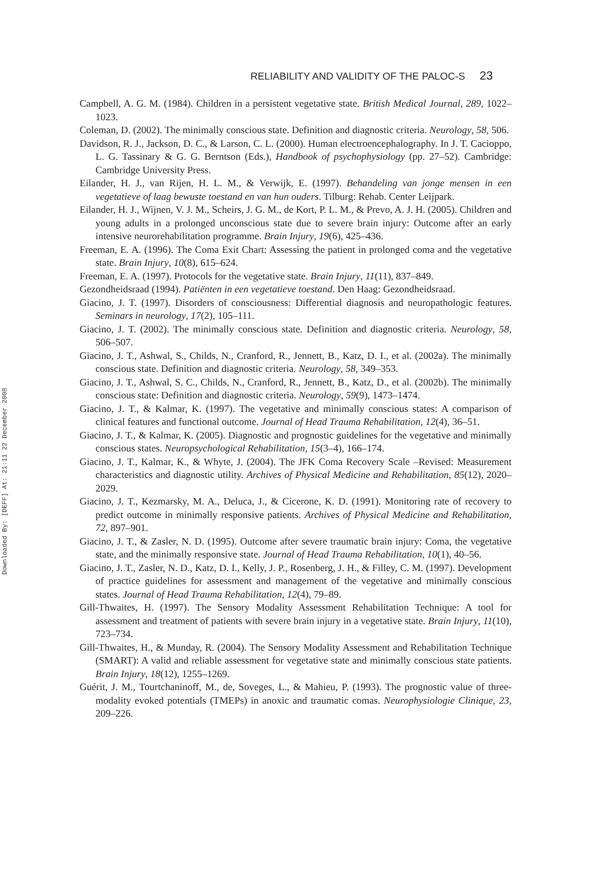Downloaded By: [DEFF] At: 21:11 22 December 2008
RELIABILITY AND VALIDITY OF THE PALOC-S 23
Campbell, A. G. M. (1984). Children in a persistent vegetative state. British Medical Journal, 289, 1022–1023.
Coleman, D. (2002). The minimally conscious state. Definition and diagnostic criteria. Neurology, 58, 506.
Davidson, R. J., Jackson, D. C., & Larson, C. L. (2000). Human electroencephalography. In J. T. Cacioppo, L. G. Tassinary & G. G. Berntson (Eds.), Handbook of psychophysiology (pp. 27–52). Cambridge: Cambridge University Press.
Eilander, H. J., van Rijen, H. L. M., & Verwijk, E. (1997). Behandeling van jonge mensen in een vegetatieve of laag bewuste toestand en van hun ouders. Tilburg: Rehab. Center Leijpark.
Eilander, H. J., Wijnen, V. J. M., Scheirs, J. G. M., de Kort, P. L. M., & Prevo, A. J. H. (2005). Children and young adults in a prolonged unconscious state due to severe brain injury: Outcome after an early intensive neurorehabilitation programme. Brain Injury, 19(6), 425–436.
Freeman, E. A. (1996). The Coma Exit Chart: Assessing the patient in prolonged coma and the vegetative state. Brain Injury, 10(8), 615–624.
Freeman, E. A. (1997). Protocols for the vegetative state. Brain Injury, 11(11), 837–849.
Gezondheidsraad (1994). Patiënten in een vegetatieve toestand. Den Haag: Gezondheidsraad.
Giacino, J. T. (1997). Disorders of consciousness: Differential diagnosis and neuropathologic features. Seminars in neurology, 17(2), 105–111.
Giacino, J. T. (2002). The minimally conscious state. Definition and diagnostic criteria. Neurology, 58, 506–507.
Giacino, J. T., Ashwal, S., Childs, N., Cranford, R., Jennett, B., Katz, D. I., et al. (2002a). The minimally conscious state. Definition and diagnostic criteria. Neurology, 58, 349–353.
Giacino, J. T., Ashwal, S. C., Childs, N., Cranford, R., Jennett, B., Katz, D., et al. (2002b). The minimally conscious state: Definition and diagnostic criteria. Neurology, 59(9), 1473–1474.
Giacino, J. T., & Kalmar, K. (1997). The vegetative and minimally conscious states: A comparison of clinical features and functional outcome. Journal of Head Trauma Rehabilitation, 12(4), 36–51.
Giacino, J. T., & Kalmar, K. (2005). Diagnostic and prognostic guidelines for the vegetative and minimally conscious states. Neuropsychological Rehabilitation, 15(3–4), 166–174.
Giacino, J. T., Kalmar, K., & Whyte, J. (2004). The JFK Coma Recovery Scale –Revised: Measurement characteristics and diagnostic utility. Archives of Physical Medicine and Rehabilitation, 85(12), 2020–2029.
Giacino, J. T., Kezmarsky, M. A., Deluca, J., & Cicerone, K. D. (1991). Monitoring rate of recovery to predict outcome in minimally responsive patients. Archives of Physical Medicine and Rehabilitation, 72, 897–901.
Giacino, J. T., & Zasler, N. D. (1995). Outcome after severe traumatic brain injury: Coma, the vegetative state, and the minimally responsive state. Journal of Head Trauma Rehabilitation, 10(1), 40–56.
Giacino, J. T., Zasler, N. D., Katz, D. I., Kelly, J. P., Rosenberg, J. H., & Filley, C. M. (1997). Development of practice guidelines for assessment and management of the vegetative and minimally conscious states. Journal of Head Trauma Rehabilitation, 12(4), 79–89.
Gill-Thwaites, H. (1997). The Sensory Modality Assessment Rehabilitation Technique: A tool for assessment and treatment of patients with severe brain injury in a vegetative state. Brain Injury, 11(10), 723–734.
Gill-Thwaites, H., & Munday, R. (2004). The Sensory Modality Assessment and Rehabilitation Technique (SMART): A valid and reliable assessment for vegetative state and minimally conscious state patients. Brain Injury, 18(12), 1255–1269.
Guérit, J. M., Tourtchaninoff, M., de, Soveges, L., & Mahieu, P. (1993). The prognostic value of three-modality evoked potentials (TMEPs) in anoxic and traumatic comas. Neurophysiologie Clinique, 23, 209–226.